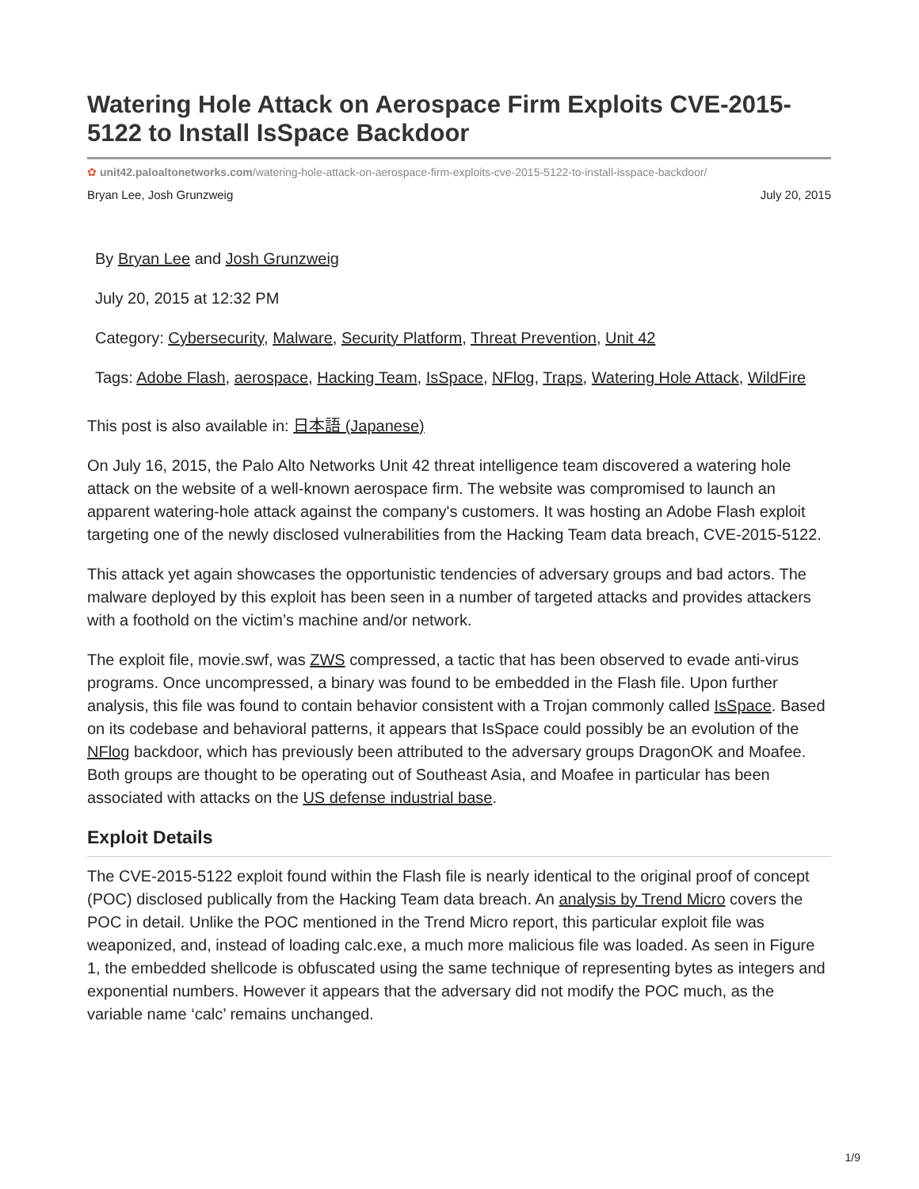Watering Hole Attack on Aerospace Firm Exploits CVE-2015-5122 to Install IsSpace Backdoor
✿ unit42.paloaltonetworks.com/watering-hole-attack-on-aerospace-firm-exploits-cve-2015-5122-to-install-isspace-backdoor/
Bryan Lee, Josh Grunzweig July 20, 2015
By Bryan Lee and Josh Grunzweig
July 20, 2015 at 12:32 PM
Category: Cybersecurity, Malware, Security Platform, Threat Prevention, Unit 42
Tags: Adobe Flash, aerospace, Hacking Team, IsSpace, NFlog, Traps, Watering Hole Attack, WildFire
This post is also available in: 日本語 (Japanese)
On July 16, 2015, the Palo Alto Networks Unit 42 threat intelligence team discovered a watering hole attack on the website of a well-known aerospace firm. The website was compromised to launch an apparent watering-hole attack against the company's customers. It was hosting an Adobe Flash exploit targeting one of the newly disclosed vulnerabilities from the Hacking Team data breach, CVE-2015-5122.
This attack yet again showcases the opportunistic tendencies of adversary groups and bad actors. The malware deployed by this exploit has been seen in a number of targeted attacks and provides attackers with a foothold on the victim’s machine and/or network.
The exploit file, movie.swf, was ZWS compressed, a tactic that has been observed to evade anti-virus programs. Once uncompressed, a binary was found to be embedded in the Flash file. Upon further analysis, this file was found to contain behavior consistent with a Trojan commonly called IsSpace. Based on its codebase and behavioral patterns, it appears that IsSpace could possibly be an evolution of the NFlog backdoor, which has previously been attributed to the adversary groups DragonOK and Moafee. Both groups are thought to be operating out of Southeast Asia, and Moafee in particular has been associated with attacks on the US defense industrial base.
Exploit Details
The CVE-2015-5122 exploit found within the Flash file is nearly identical to the original proof of concept (POC) disclosed publically from the Hacking Team data breach. An analysis by Trend Micro covers the POC in detail. Unlike the POC mentioned in the Trend Micro report, this particular exploit file was weaponized, and, instead of loading calc.exe, a much more malicious file was loaded. As seen in Figure 1, the embedded shellcode is obfuscated using the same technique of representing bytes as integers and exponential numbers. However it appears that the adversary did not modify the POC much, as the variable name ‘calc’ remains unchanged.
1/9